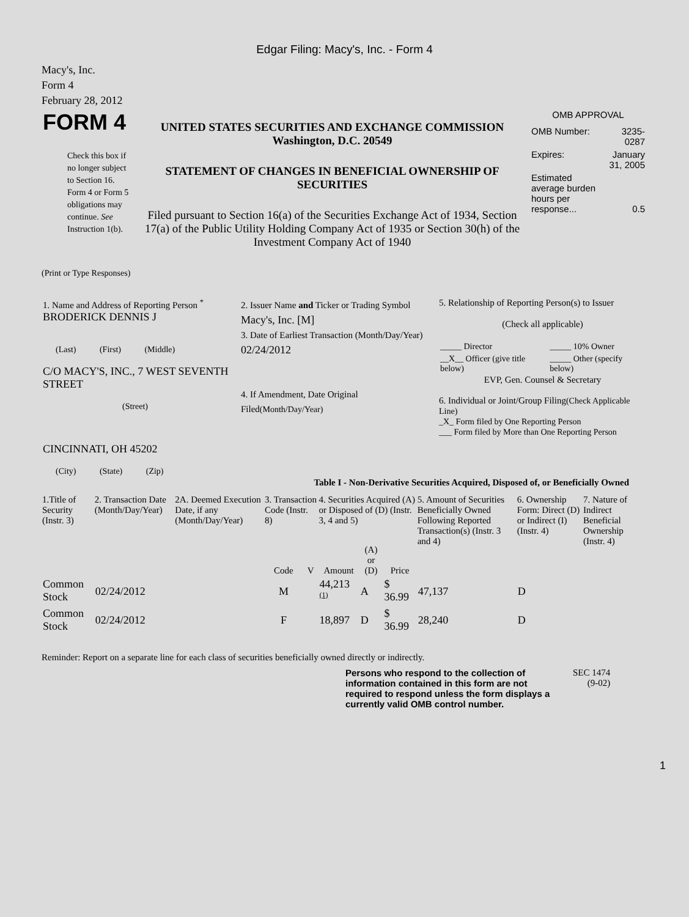Edgar Filing: Macy's, Inc. - Form 4
Macy's, Inc.
Form 4
February 28, 2012
| FORM 4 Check this box if no longer subject to Section 16. Form 4 or Form 5 obligations may continue. See Instruction 1(b). | UNITED STATES SECURITIES AND EXCHANGE COMMISSION Washington, D.C. 20549 STATEMENT OF CHANGES IN BENEFICIAL OWNERSHIP OF SECURITIES Filed pursuant to Section 16(a) of the Securities Exchange Act of 1934, Section 17(a) of the Public Utility Holding Company Act of 1935 or Section 30(h) of the Investment Company Act of 1940 | OMB APPROVAL / OMB Number: / 3235-0287 / / Expires: / January 31, 2005 / / Estimated average burden hours per response... / 0.5 / |
(Print or Type Responses)
| 1. Name and Address of Reporting Person <sup>*</sup> BRODERICK DENNIS J (Last) (First) (Middle) C/O MACY'S, INC., 7 WEST SEVENTH STREET (Street) CINCINNATI, OH 45202 (City) (State) (Zip) | 2. Issuer Name and Ticker or Trading Symbol Macy's, Inc. [M] 3. Date of Earliest Transaction (Month/Day/Year) 02/24/2012 4. If Amendment, Date Original Filed (Month/Day/Year) | 5. Relationship of Reporting Person(s) to Issuer (Check all applicable) / _____ Director / _____ 10% Owner / / __X__ Officer (give title below) / _____ Other (specify below) / EVP, Gen. Counsel & Secretary 6. Individual or Joint/Group Filing (Check Applicable Line) _X_ Form filed by One Reporting Person ___ Form filed by More than One Reporting Person |
Table I - Non-Derivative Securities Acquired, Disposed of, or Beneficially Owned
| 1.Title of Security (Instr. 3) | 2. Transaction Date (Month/Day/Year) | 2A. Deemed Execution Date, if any (Month/Day/Year) | 3. Transaction Code (Instr. 8) | | 4. Securities Acquired (A) or Disposed of (D) (Instr. 3, 4 and 5) | | | 5. Amount of Securities Beneficially Owned Following Reported Transaction(s) (Instr. 3 and 4) | 6. Ownership Form: Direct (D) or Indirect (I) (Instr. 4) | 7. Nature of Indirect Beneficial Ownership (Instr. 4) |
| --- | --- | --- | --- | --- | --- | --- | --- | --- | --- | --- |
| | | | Code | V | Amount | (A) or (D) | Price | | | |
| Common Stock | 02/24/2012 | | M | | 44,213 <sup>(1)</sup> | A | $ 36.99 | 47,137 | D | |
| Common Stock | 02/24/2012 | | F | | 18,897 | D | $ 36.99 | 28,240 | D | |
Reminder: Report on a separate line for each class of securities beneficially owned directly or indirectly.
| Persons who respond to the collection of information contained in this form are not required to respond unless the form displays a currently valid OMB control number. | SEC 1474 (9-02) |
1